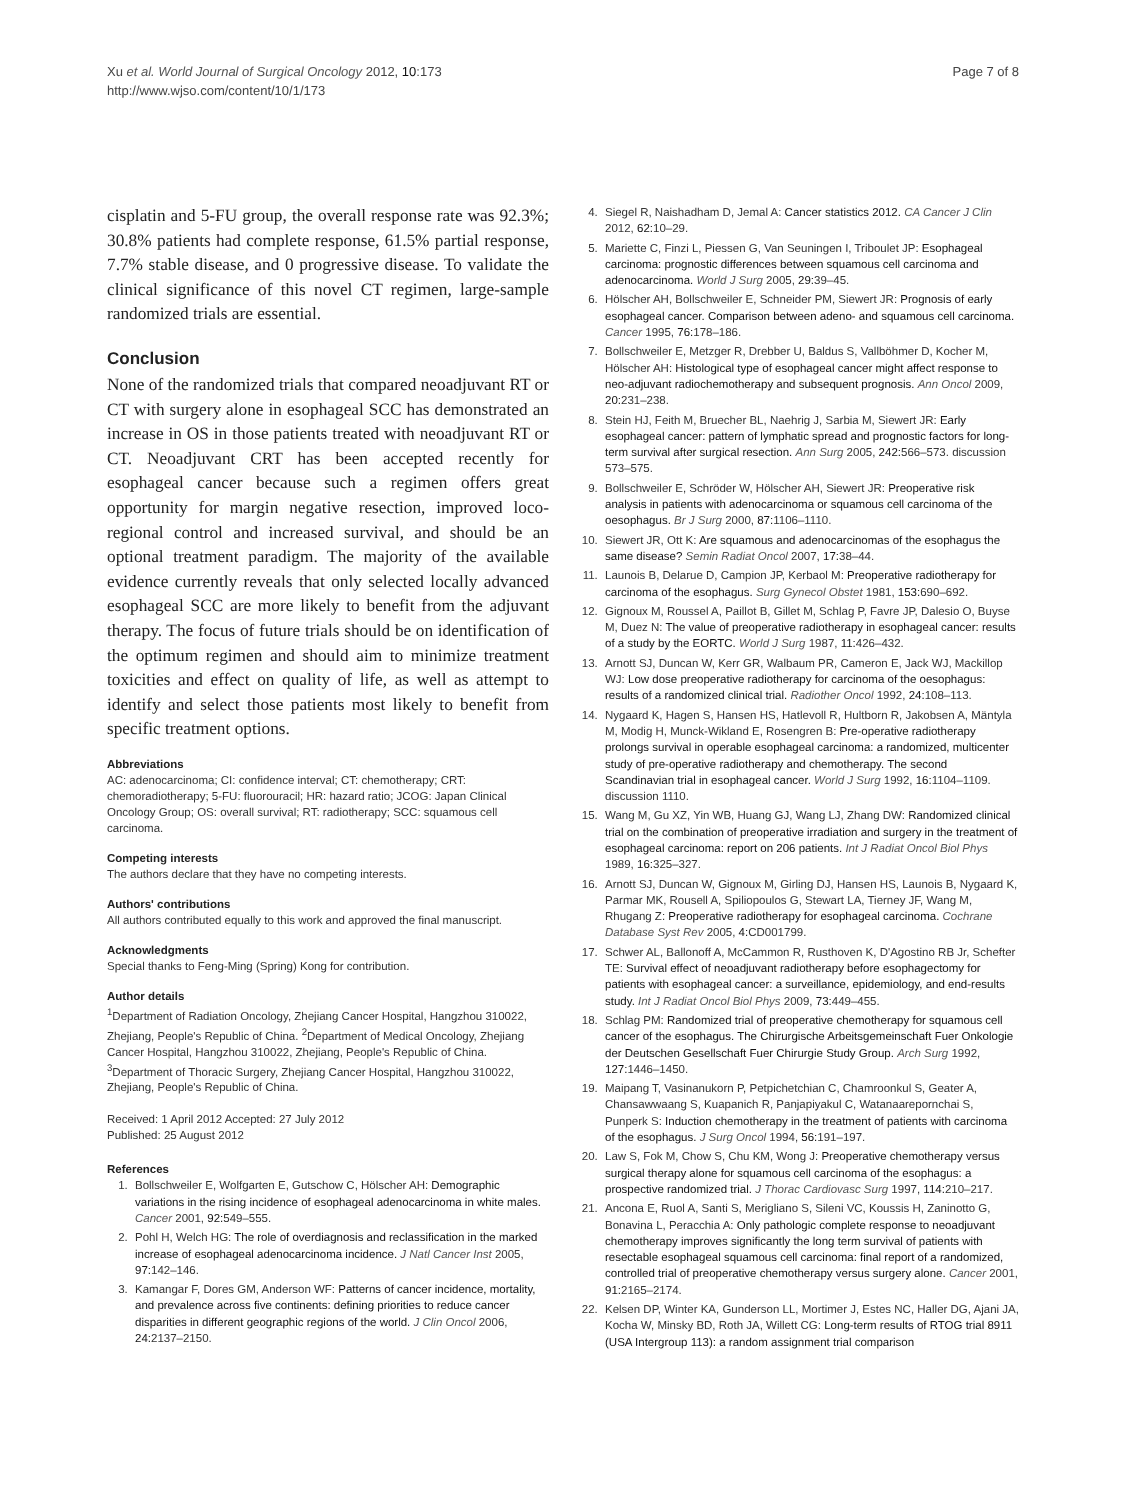Xu et al. World Journal of Surgical Oncology 2012, 10:173
http://www.wjso.com/content/10/1/173
Page 7 of 8
cisplatin and 5-FU group, the overall response rate was 92.3%; 30.8% patients had complete response, 61.5% partial response, 7.7% stable disease, and 0 progressive disease. To validate the clinical significance of this novel CT regimen, large-sample randomized trials are essential.
Conclusion
None of the randomized trials that compared neoadjuvant RT or CT with surgery alone in esophageal SCC has demonstrated an increase in OS in those patients treated with neoadjuvant RT or CT. Neoadjuvant CRT has been accepted recently for esophageal cancer because such a regimen offers great opportunity for margin negative resection, improved loco-regional control and increased survival, and should be an optional treatment paradigm. The majority of the available evidence currently reveals that only selected locally advanced esophageal SCC are more likely to benefit from the adjuvant therapy. The focus of future trials should be on identification of the optimum regimen and should aim to minimize treatment toxicities and effect on quality of life, as well as attempt to identify and select those patients most likely to benefit from specific treatment options.
Abbreviations
AC: adenocarcinoma; CI: confidence interval; CT: chemotherapy; CRT: chemoradiotherapy; 5-FU: fluorouracil; HR: hazard ratio; JCOG: Japan Clinical Oncology Group; OS: overall survival; RT: radiotherapy; SCC: squamous cell carcinoma.
Competing interests
The authors declare that they have no competing interests.
Authors' contributions
All authors contributed equally to this work and approved the final manuscript.
Acknowledgments
Special thanks to Feng-Ming (Spring) Kong for contribution.
Author details
<sup>1</sup> Department of Radiation Oncology, Zhejiang Cancer Hospital, Hangzhou 310022, Zhejiang, People's Republic of China. <sup>2</sup>Department of Medical Oncology, Zhejiang Cancer Hospital, Hangzhou 310022, Zhejiang, People's Republic of China. <sup>3</sup>Department of Thoracic Surgery, Zhejiang Cancer Hospital, Hangzhou 310022, Zhejiang, People's Republic of China.
Received: 1 April 2012 Accepted: 27 July 2012
Published: 25 August 2012
References
1. Bollschweiler E, Wolfgarten E, Gutschow C, Hölscher AH: Demographic variations in the rising incidence of esophageal adenocarcinoma in white males. Cancer 2001, 92: 549–555.
2. Pohl H, Welch HG: The role of overdiagnosis and reclassification in the marked increase of esophageal adenocarcinoma incidence. J Natl Cancer Inst 2005, 97: 142–146.
3. Kamangar F, Dores GM, Anderson WF: Patterns of cancer incidence, mortality, and prevalence across five continents: defining priorities to reduce cancer disparities in different geographic regions of the world. J Clin Oncol 2006, 24: 2137–2150.
4. Siegel R, Naishadham D, Jemal A: Cancer statistics 2012. CA Cancer J Clin 2012, 62: 10–29.
5. Mariette C, Finzi L, Piessen G, Van Seuningen I, Triboulet JP: Esophageal carcinoma: prognostic differences between squamous cell carcinoma and adenocarcinoma. World J Surg 2005, 29: 39–45.
6. Hölscher AH, Bollschweiler E, Schneider PM, Siewert JR: Prognosis of early esophageal cancer. Comparison between adeno- and squamous cell carcinoma. Cancer 1995, 76: 178–186.
7. Bollschweiler E, Metzger R, Drebber U, Baldus S, Vallböhmer D, Kocher M, Hölscher AH: Histological type of esophageal cancer might affect response to neo-adjuvant radiochemotherapy and subsequent prognosis. Ann Oncol 2009, 20: 231–238.
8. Stein HJ, Feith M, Bruecher BL, Naehrig J, Sarbia M, Siewert JR: Early esophageal cancer: pattern of lymphatic spread and prognostic factors for long-term survival after surgical resection. Ann Surg 2005, 242: 566–573. discussion 573–575.
9. Bollschweiler E, Schröder W, Hölscher AH, Siewert JR: Preoperative risk analysis in patients with adenocarcinoma or squamous cell carcinoma of the oesophagus. Br J Surg 2000, 87: 1106–1110.
10. Siewert JR, Ott K: Are squamous and adenocarcinomas of the esophagus the same disease? Semin Radiat Oncol 2007, 17: 38–44.
11. Launois B, Delarue D, Campion JP, Kerbaol M: Preoperative radiotherapy for carcinoma of the esophagus. Surg Gynecol Obstet 1981, 153: 690–692.
12. Gignoux M, Roussel A, Paillot B, Gillet M, Schlag P, Favre JP, Dalesio O, Buyse M, Duez N: The value of preoperative radiotherapy in esophageal cancer: results of a study by the EORTC. World J Surg 1987, 11: 426–432.
13. Arnott SJ, Duncan W, Kerr GR, Walbaum PR, Cameron E, Jack WJ, Mackillop WJ: Low dose preoperative radiotherapy for carcinoma of the oesophagus: results of a randomized clinical trial. Radiother Oncol 1992, 24: 108–113.
14. Nygaard K, Hagen S, Hansen HS, Hatlevoll R, Hultborn R, Jakobsen A, Mäntyla M, Modig H, Munck-Wikland E, Rosengren B: Pre-operative radiotherapy prolongs survival in operable esophageal carcinoma: a randomized, multicenter study of pre-operative radiotherapy and chemotherapy. The second Scandinavian trial in esophageal cancer. World J Surg 1992, 16: 1104–1109. discussion 1110.
15. Wang M, Gu XZ, Yin WB, Huang GJ, Wang LJ, Zhang DW: Randomized clinical trial on the combination of preoperative irradiation and surgery in the treatment of esophageal carcinoma: report on 206 patients. Int J Radiat Oncol Biol Phys 1989, 16: 325–327.
16. Arnott SJ, Duncan W, Gignoux M, Girling DJ, Hansen HS, Launois B, Nygaard K, Parmar MK, Rousell A, Spiliopoulos G, Stewart LA, Tierney JF, Wang M, Rhugang Z: Preoperative radiotherapy for esophageal carcinoma. Cochrane Database Syst Rev 2005, 4: CD001799.
17. Schwer AL, Ballonoff A, McCammon R, Rusthoven K, D'Agostino RB Jr, Schefter TE: Survival effect of neoadjuvant radiotherapy before esophagectomy for patients with esophageal cancer: a surveillance, epidemiology, and end-results study. Int J Radiat Oncol Biol Phys 2009, 73: 449–455.
18. Schlag PM: Randomized trial of preoperative chemotherapy for squamous cell cancer of the esophagus. The Chirurgische Arbeitsgemeinschaft Fuer Onkologie der Deutschen Gesellschaft Fuer Chirurgie Study Group. Arch Surg 1992, 127: 1446–1450.
19. Maipang T, Vasinanukorn P, Petpichetchian C, Chamroonkul S, Geater A, Chansawwaang S, Kuapanich R, Panjapiyakul C, Watanaarepornchai S, Punperk S: Induction chemotherapy in the treatment of patients with carcinoma of the esophagus. J Surg Oncol 1994, 56: 191–197.
20. Law S, Fok M, Chow S, Chu KM, Wong J: Preoperative chemotherapy versus surgical therapy alone for squamous cell carcinoma of the esophagus: a prospective randomized trial. J Thorac Cardiovasc Surg 1997, 114: 210–217.
21. Ancona E, Ruol A, Santi S, Merigliano S, Sileni VC, Koussis H, Zaninotto G, Bonavina L, Peracchia A: Only pathologic complete response to neoadjuvant chemotherapy improves significantly the long term survival of patients with resectable esophageal squamous cell carcinoma: final report of a randomized, controlled trial of preoperative chemotherapy versus surgery alone. Cancer 2001, 91: 2165–2174.
22. Kelsen DP, Winter KA, Gunderson LL, Mortimer J, Estes NC, Haller DG, Ajani JA, Kocha W, Minsky BD, Roth JA, Willett CG: Long-term results of RTOG trial 8911 (USA Intergroup 113): a random assignment trial comparison